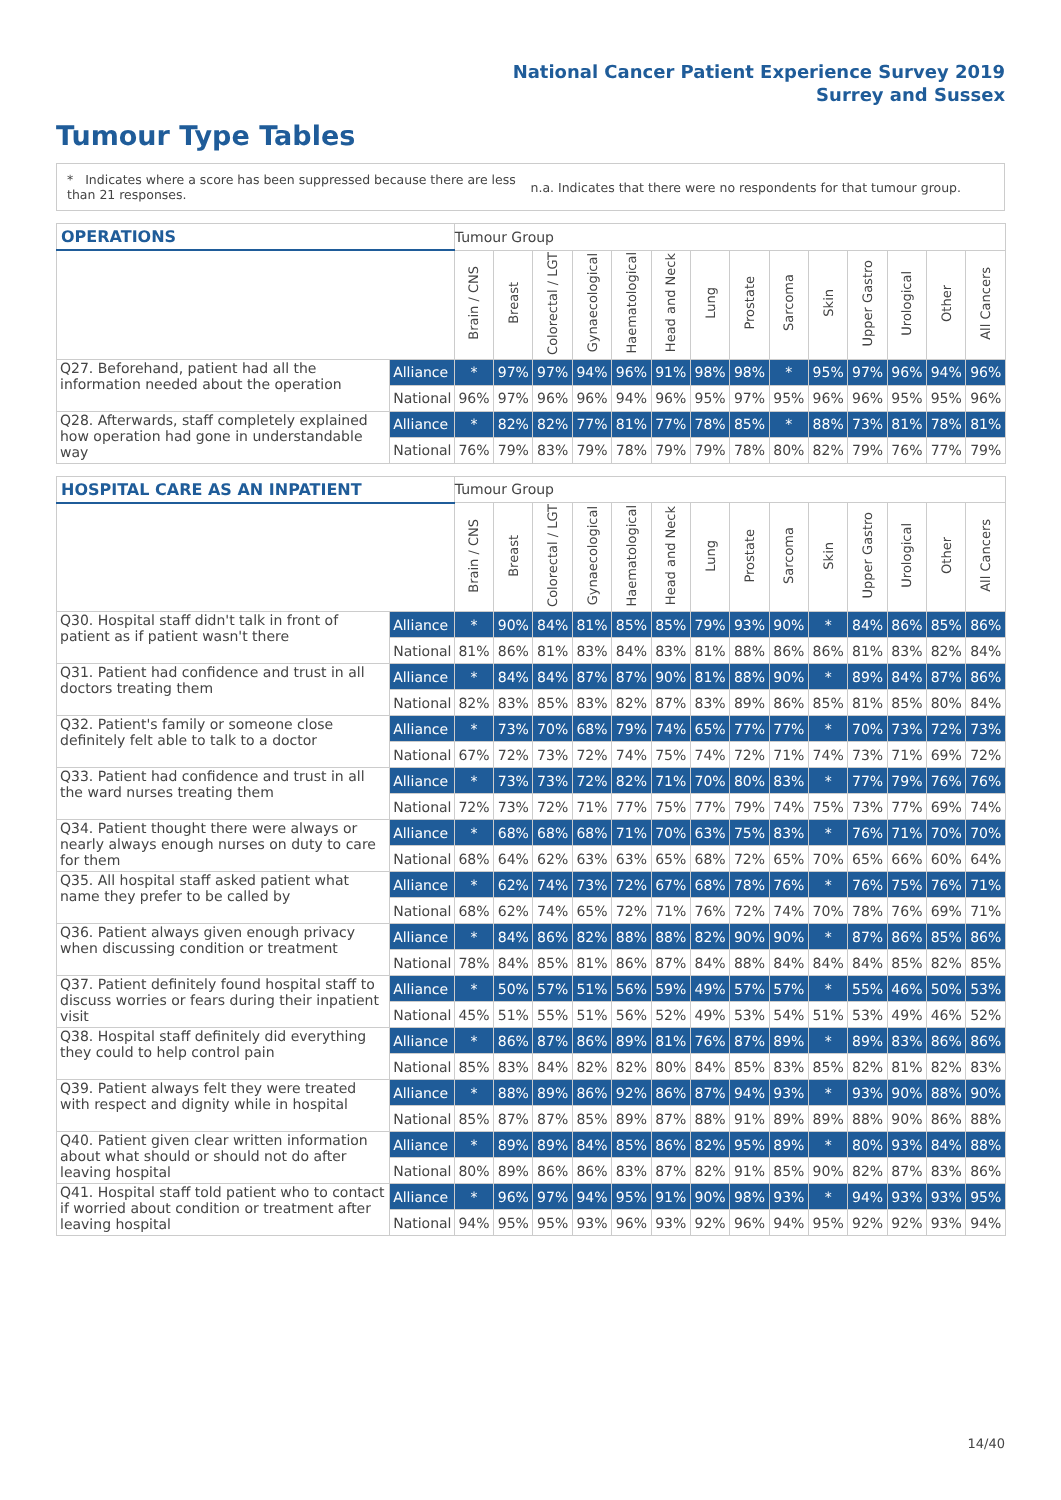National Cancer Patient Experience Survey 2019
Surrey and Sussex
Tumour Type Tables
* Indicates where a score has been suppressed because there are less than 21 responses.
n.a. Indicates that there were no respondents for that tumour group.
| OPERATIONS | | Tumour Group | | | | | | | | | | | | | |
| --- | --- | --- | --- | --- | --- | --- | --- | --- | --- | --- | --- | --- | --- | --- | --- |
| | | Brain / CNS | Breast | Colorectal / LGT | Gynaecological | Haematological | Head and Neck | Lung | Prostate | Sarcoma | Skin | Upper Gastro | Urological | Other | All Cancers |
| Q27. Beforehand, patient had all the information needed about the operation | Alliance | * | 97% | 97% | 94% | 96% | 91% | 98% | 98% | * | 95% | 97% | 96% | 94% | 96% |
| | National | 96% | 97% | 96% | 96% | 94% | 96% | 95% | 97% | 95% | 96% | 96% | 95% | 95% | 96% |
| Q28. Afterwards, staff completely explained how operation had gone in understandable way | Alliance | * | 82% | 82% | 77% | 81% | 77% | 78% | 85% | * | 88% | 73% | 81% | 78% | 81% |
| | National | 76% | 79% | 83% | 79% | 78% | 79% | 79% | 78% | 80% | 82% | 79% | 76% | 77% | 79% |
| HOSPITAL CARE AS AN INPATIENT | | Tumour Group | | | | | | | | | | | | | |
| --- | --- | --- | --- | --- | --- | --- | --- | --- | --- | --- | --- | --- | --- | --- | --- |
| | | Brain / CNS | Breast | Colorectal / LGT | Gynaecological | Haematological | Head and Neck | Lung | Prostate | Sarcoma | Skin | Upper Gastro | Urological | Other | All Cancers |
| Q30. Hospital staff didn't talk in front of patient as if patient wasn't there | Alliance | * | 90% | 84% | 81% | 85% | 85% | 79% | 93% | 90% | * | 84% | 86% | 85% | 86% |
| | National | 81% | 86% | 81% | 83% | 84% | 83% | 81% | 88% | 86% | 86% | 81% | 83% | 82% | 84% |
| Q31. Patient had confidence and trust in all doctors treating them | Alliance | * | 84% | 84% | 87% | 87% | 90% | 81% | 88% | 90% | * | 89% | 84% | 87% | 86% |
| | National | 82% | 83% | 85% | 83% | 82% | 87% | 83% | 89% | 86% | 85% | 81% | 85% | 80% | 84% |
| Q32. Patient's family or someone close definitely felt able to talk to a doctor | Alliance | * | 73% | 70% | 68% | 79% | 74% | 65% | 77% | 77% | * | 70% | 73% | 72% | 73% |
| | National | 67% | 72% | 73% | 72% | 74% | 75% | 74% | 72% | 71% | 74% | 73% | 71% | 69% | 72% |
| Q33. Patient had confidence and trust in all the ward nurses treating them | Alliance | * | 73% | 73% | 72% | 82% | 71% | 70% | 80% | 83% | * | 77% | 79% | 76% | 76% |
| | National | 72% | 73% | 72% | 71% | 77% | 75% | 77% | 79% | 74% | 75% | 73% | 77% | 69% | 74% |
| Q34. Patient thought there were always or nearly always enough nurses on duty to care for them | Alliance | * | 68% | 68% | 68% | 71% | 70% | 63% | 75% | 83% | * | 76% | 71% | 70% | 70% |
| | National | 68% | 64% | 62% | 63% | 63% | 65% | 68% | 72% | 65% | 70% | 65% | 66% | 60% | 64% |
| Q35. All hospital staff asked patient what name they prefer to be called by | Alliance | * | 62% | 74% | 73% | 72% | 67% | 68% | 78% | 76% | * | 76% | 75% | 76% | 71% |
| | National | 68% | 62% | 74% | 65% | 72% | 71% | 76% | 72% | 74% | 70% | 78% | 76% | 69% | 71% |
| Q36. Patient always given enough privacy when discussing condition or treatment | Alliance | * | 84% | 86% | 82% | 88% | 88% | 82% | 90% | 90% | * | 87% | 86% | 85% | 86% |
| | National | 78% | 84% | 85% | 81% | 86% | 87% | 84% | 88% | 84% | 84% | 84% | 85% | 82% | 85% |
| Q37. Patient definitely found hospital staff to discuss worries or fears during their inpatient visit | Alliance | * | 50% | 57% | 51% | 56% | 59% | 49% | 57% | 57% | * | 55% | 46% | 50% | 53% |
| | National | 45% | 51% | 55% | 51% | 56% | 52% | 49% | 53% | 54% | 51% | 53% | 49% | 46% | 52% |
| Q38. Hospital staff definitely did everything they could to help control pain | Alliance | * | 86% | 87% | 86% | 89% | 81% | 76% | 87% | 89% | * | 89% | 83% | 86% | 86% |
| | National | 85% | 83% | 84% | 82% | 82% | 80% | 84% | 85% | 83% | 85% | 82% | 81% | 82% | 83% |
| Q39. Patient always felt they were treated with respect and dignity while in hospital | Alliance | * | 88% | 89% | 86% | 92% | 86% | 87% | 94% | 93% | * | 93% | 90% | 88% | 90% |
| | National | 85% | 87% | 87% | 85% | 89% | 87% | 88% | 91% | 89% | 89% | 88% | 90% | 86% | 88% |
| Q40. Patient given clear written information about what should or should not do after leaving hospital | Alliance | * | 89% | 89% | 84% | 85% | 86% | 82% | 95% | 89% | * | 80% | 93% | 84% | 88% |
| | National | 80% | 89% | 86% | 86% | 83% | 87% | 82% | 91% | 85% | 90% | 82% | 87% | 83% | 86% |
| Q41. Hospital staff told patient who to contact if worried about condition or treatment after leaving hospital | Alliance | * | 96% | 97% | 94% | 95% | 91% | 90% | 98% | 93% | * | 94% | 93% | 93% | 95% |
| | National | 94% | 95% | 95% | 93% | 96% | 93% | 92% | 96% | 94% | 95% | 92% | 92% | 93% | 94% |
14/40